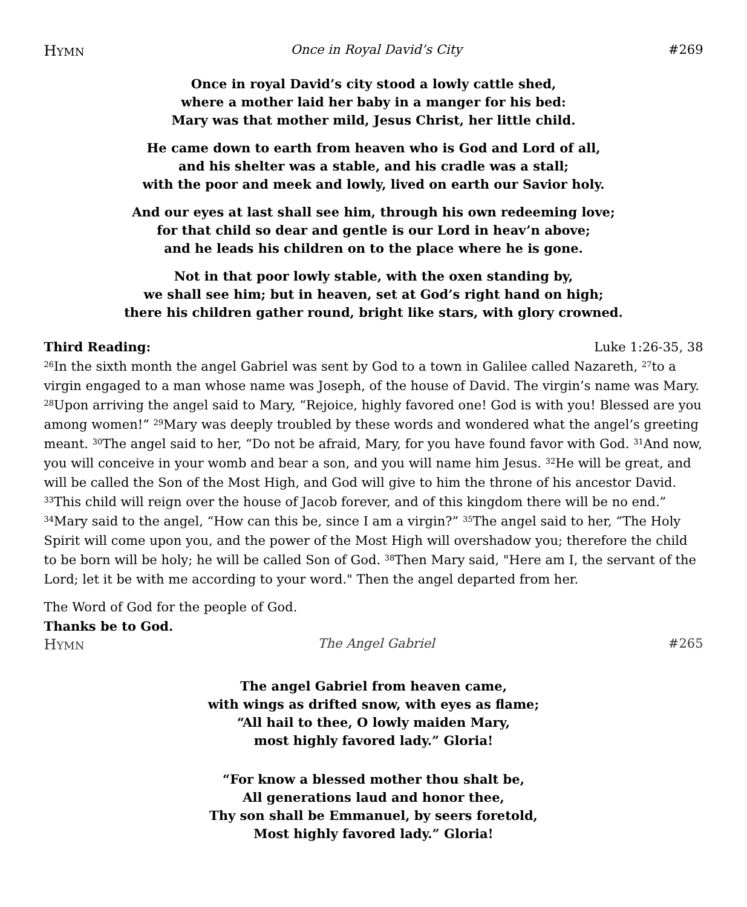HYMN Once in Royal David’s City #269
Once in royal David’s city stood a lowly cattle shed,
where a mother laid her baby in a manger for his bed:
Mary was that mother mild, Jesus Christ, her little child.
He came down to earth from heaven who is God and Lord of all,
and his shelter was a stable, and his cradle was a stall;
with the poor and meek and lowly, lived on earth our Savior holy.
And our eyes at last shall see him, through his own redeeming love;
for that child so dear and gentle is our Lord in heav’n above;
and he leads his children on to the place where he is gone.
Not in that poor lowly stable, with the oxen standing by,
we shall see him; but in heaven, set at God’s right hand on high;
there his children gather round, bright like stars, with glory crowned.
Third Reading: Luke 1:26-35, 38
<sup>26</sup> In the sixth month the angel Gabriel was sent by God to a town in Galilee called Nazareth, <sup>27</sup>to a virgin engaged to a man whose name was Joseph, of the house of David. The virgin’s name was Mary. <sup>28</sup>Upon arriving the angel said to Mary, “Rejoice, highly favored one! God is with you! Blessed are you among women!” <sup>29</sup>Mary was deeply troubled by these words and wondered what the angel’s greeting meant. <sup>30</sup>The angel said to her, “Do not be afraid, Mary, for you have found favor with God. <sup>31</sup>And now, you will conceive in your womb and bear a son, and you will name him Jesus. <sup>32</sup>He will be great, and will be called the Son of the Most High, and God will give to him the throne of his ancestor David. <sup>33</sup>This child will reign over the house of Jacob forever, and of this kingdom there will be no end.” <sup>34</sup>Mary said to the angel, “How can this be, since I am a virgin?” <sup>35</sup>The angel said to her, “The Holy Spirit will come upon you, and the power of the Most High will overshadow you; therefore the child to be born will be holy; he will be called Son of God. <sup>38</sup>Then Mary said, "Here am I, the servant of the Lord; let it be with me according to your word." Then the angel departed from her.
The Word of God for the people of God.
Thanks be to God.
HYMN The Angel Gabriel #265
The angel Gabriel from heaven came,
with wings as drifted snow, with eyes as flame;
“All hail to thee, O lowly maiden Mary,
most highly favored lady.” Gloria!
“For know a blessed mother thou shalt be,
All generations laud and honor thee,
Thy son shall be Emmanuel, by seers foretold,
Most highly favored lady.” Gloria!